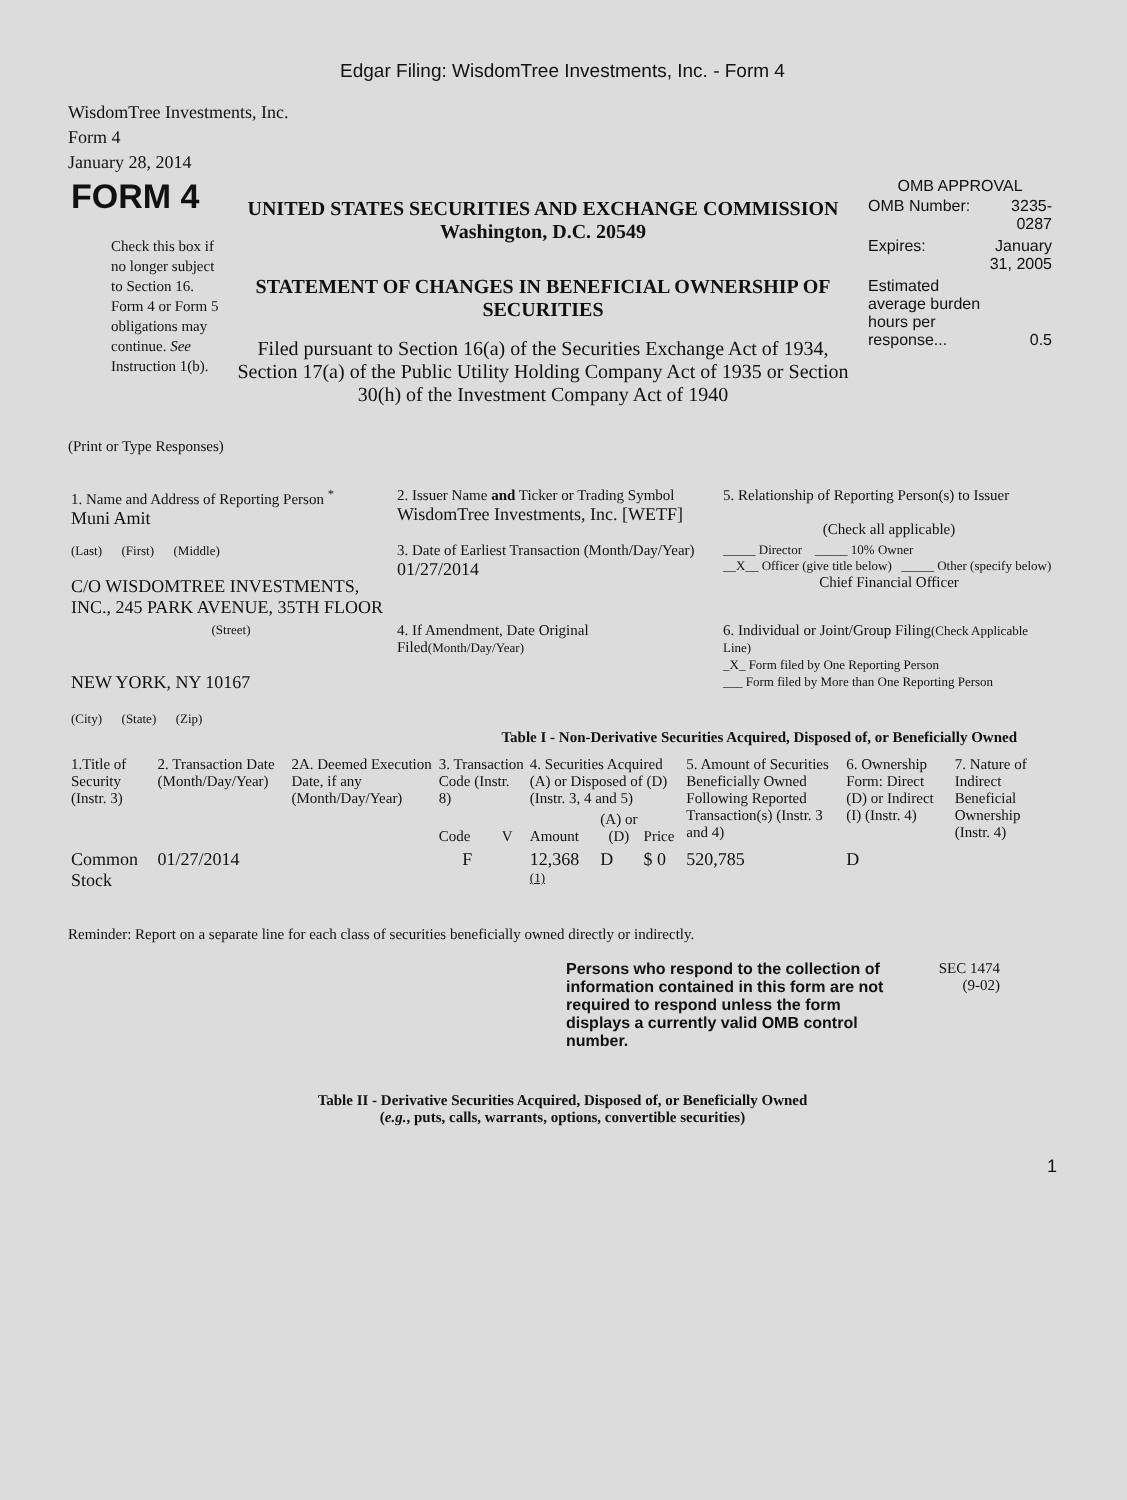Edgar Filing: WisdomTree Investments, Inc. - Form 4
WisdomTree Investments, Inc.
Form 4
January 28, 2014
| FORM 4 Check this box if no longer subject to Section 16. Form 4 or Form 5 obligations may continue. See Instruction 1(b). | UNITED STATES SECURITIES AND EXCHANGE COMMISSION Washington, D.C. 20549 STATEMENT OF CHANGES IN BENEFICIAL OWNERSHIP OF SECURITIES Filed pursuant to Section 16(a) of the Securities Exchange Act of 1934, Section 17(a) of the Public Utility Holding Company Act of 1935 or Section 30(h) of the Investment Company Act of 1940 | OMB APPROVAL / OMB Number: / 3235-0287 / / Expires: / January 31, 2005 / / Estimated average burden hours per response... / 0.5 / |
(Print or Type Responses)
| 1. Name and Address of Reporting Person <sup>*</sup> Muni Amit | 2. Issuer Name and Ticker or Trading Symbol WisdomTree Investments, Inc. [WETF] | 5. Relationship of Reporting Person(s) to Issuer (Check all applicable) |
| (Last) (First) (Middle) C/O WISDOMTREE INVESTMENTS, INC., 245 PARK AVENUE, 35TH FLOOR | 3. Date of Earliest Transaction (Month/Day/Year) 01/27/2014 | _____ Director _____ 10% Owner __X__ Officer (give title below) _____ Other (specify below) Chief Financial Officer |
| (Street) NEW YORK, NY 10167 (City) (State) (Zip) | 4. If Amendment, Date Original Filed (Month/Day/Year) | 6. Individual or Joint/Group Filing (Check Applicable Line) _X_ Form filed by One Reporting Person ___ Form filed by More than One Reporting Person |
Table I - Non-Derivative Securities Acquired, Disposed of, or Beneficially Owned
| 1.Title of Security (Instr. 3) | 2. Transaction Date (Month/Day/Year) | 2A. Deemed Execution Date, if any (Month/Day/Year) | 3. Transaction Code (Instr. 8) | | 4. Securities Acquired (A) or Disposed of (D) (Instr. 3, 4 and 5) | | | 5. Amount of Securities Beneficially Owned Following Reported Transaction(s) (Instr. 3 and 4) | 6. Ownership Form: Direct (D) or Indirect (I) (Instr. 4) | 7. Nature of Indirect Beneficial Ownership (Instr. 4) |
| --- | --- | --- | --- | --- | --- | --- | --- | --- | --- | --- |
| | | | Code | V | Amount | (A) or (D) | Price | | | |
| Common Stock | 01/27/2014 | | F | | 12,368 <sup>(1)</sup> | D | $ 0 | 520,785 | D | |
Reminder: Report on a separate line for each class of securities beneficially owned directly or indirectly.
| Persons who respond to the collection of information contained in this form are not required to respond unless the form displays a currently valid OMB control number. | SEC 1474 (9-02) |
Table II - Derivative Securities Acquired, Disposed of, or Beneficially Owned
(e.g., puts, calls, warrants, options, convertible securities)
1